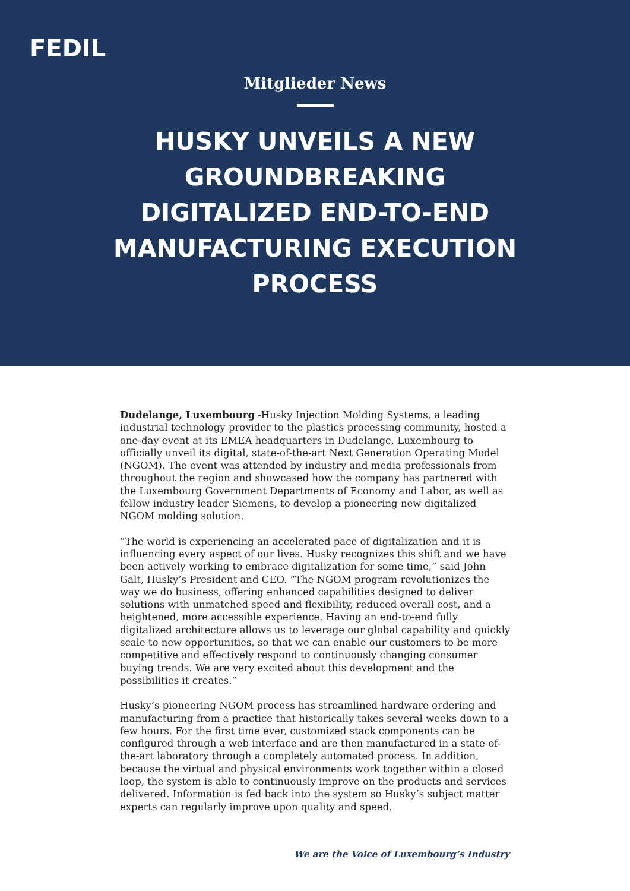FEDIL
Mitglieder News
HUSKY UNVEILS A NEW GROUNDBREAKING DIGITALIZED END-TO-END MANUFACTURING EXECUTION PROCESS
Dudelange, Luxembourg -Husky Injection Molding Systems, a leading industrial technology provider to the plastics processing community, hosted a one-day event at its EMEA headquarters in Dudelange, Luxembourg to officially unveil its digital, state-of-the-art Next Generation Operating Model (NGOM). The event was attended by industry and media professionals from throughout the region and showcased how the company has partnered with the Luxembourg Government Departments of Economy and Labor, as well as fellow industry leader Siemens, to develop a pioneering new digitalized NGOM molding solution.
“The world is experiencing an accelerated pace of digitalization and it is influencing every aspect of our lives. Husky recognizes this shift and we have been actively working to embrace digitalization for some time,” said John Galt, Husky’s President and CEO. “The NGOM program revolutionizes the way we do business, offering enhanced capabilities designed to deliver solutions with unmatched speed and flexibility, reduced overall cost, and a heightened, more accessible experience. Having an end-to-end fully digitalized architecture allows us to leverage our global capability and quickly scale to new opportunities, so that we can enable our customers to be more competitive and effectively respond to continuously changing consumer buying trends. We are very excited about this development and the possibilities it creates.”
Husky’s pioneering NGOM process has streamlined hardware ordering and manufacturing from a practice that historically takes several weeks down to a few hours. For the first time ever, customized stack components can be configured through a web interface and are then manufactured in a state-of-the-art laboratory through a completely automated process. In addition, because the virtual and physical environments work together within a closed loop, the system is able to continuously improve on the products and services delivered. Information is fed back into the system so Husky’s subject matter experts can regularly improve upon quality and speed.
We are the Voice of Luxembourg’s Industry